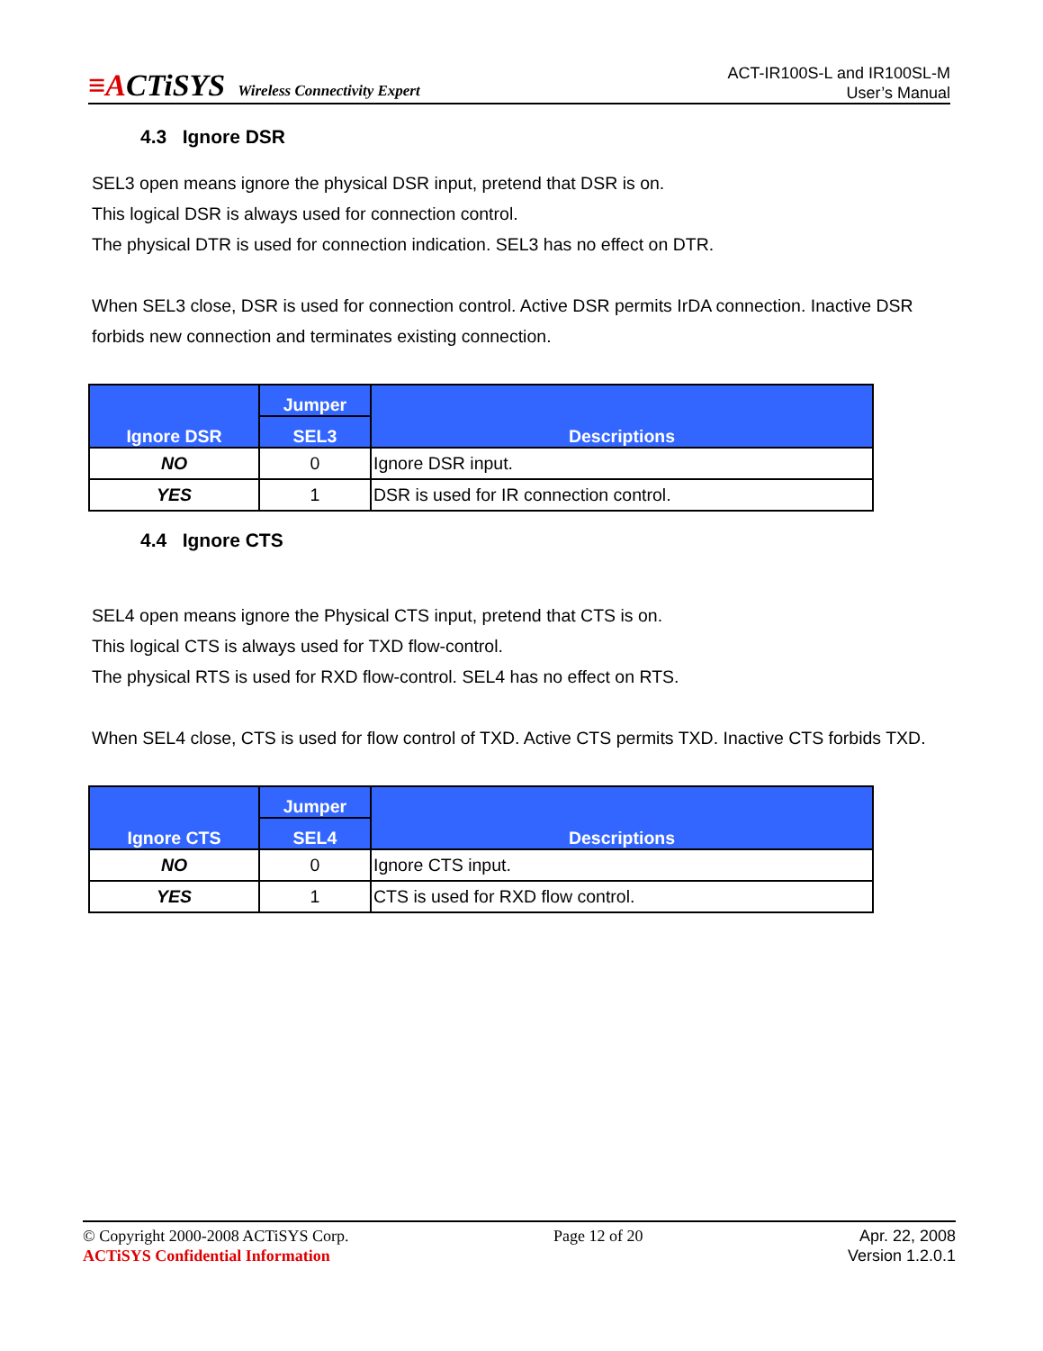≡ACTiSYS Wireless Connectivity Expert
ACT-IR100S-L and IR100SL-M
User’s Manual
4.3 Ignore DSR
SEL3 open means ignore the physical DSR input, pretend that DSR is on.
This logical DSR is always used for connection control.
The physical DTR is used for connection indication. SEL3 has no effect on DTR.
When SEL3 close, DSR is used for connection control. Active DSR permits IrDA connection. Inactive DSR forbids new connection and terminates existing connection.
| Ignore DSR | Jumper | Descriptions |
| --- | --- | --- |
| | SEL3 | |
| NO | 0 | Ignore DSR input. |
| YES | 1 | DSR is used for IR connection control. |
4.4 Ignore CTS
SEL4 open means ignore the Physical CTS input, pretend that CTS is on.
This logical CTS is always used for TXD flow-control.
The physical RTS is used for RXD flow-control. SEL4 has no effect on RTS.
When SEL4 close, CTS is used for flow control of TXD. Active CTS permits TXD. Inactive CTS forbids TXD.
| Ignore CTS | Jumper | Descriptions |
| --- | --- | --- |
| | SEL4 | |
| NO | 0 | Ignore CTS input. |
| YES | 1 | CTS is used for RXD flow control. |
© Copyright 2000-2008 ACTiSYS Corp.
ACTiSYS Confidential Information
Page 12 of 20 Apr. 22, 2008
Version 1.2.0.1